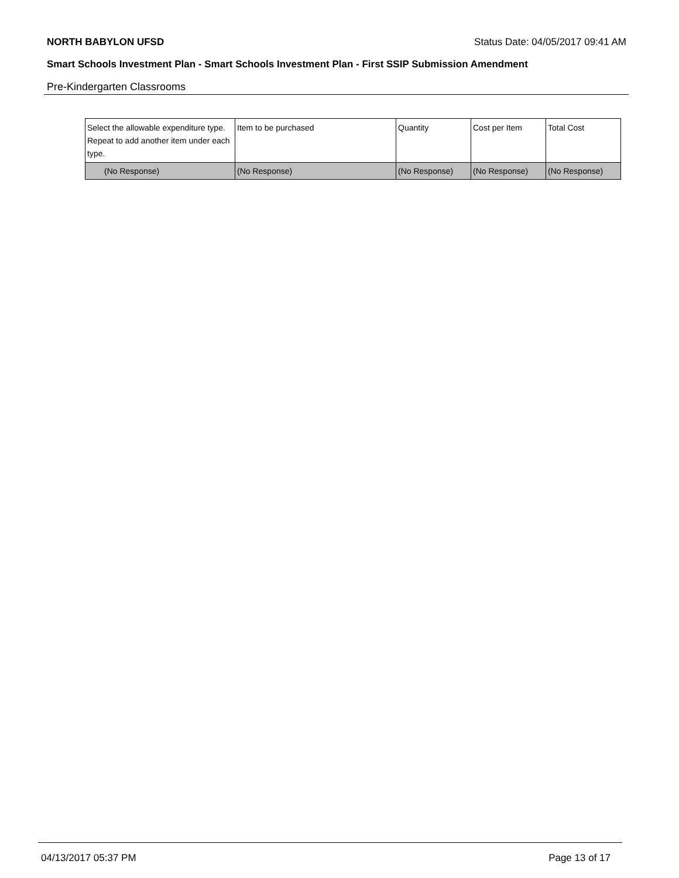NORTH BABYLON UFSD Status Date: 04/05/2017 09:41 AM
Smart Schools Investment Plan - Smart Schools Investment Plan - First SSIP Submission Amendment
Pre-Kindergarten Classrooms
| Select the allowable expenditure type. Repeat to add another item under each type. | Item to be purchased | Quantity | Cost per Item | Total Cost |
| (No Response) | (No Response) | (No Response) | (No Response) | (No Response) |
04/13/2017 05:37 PM Page 13 of 17